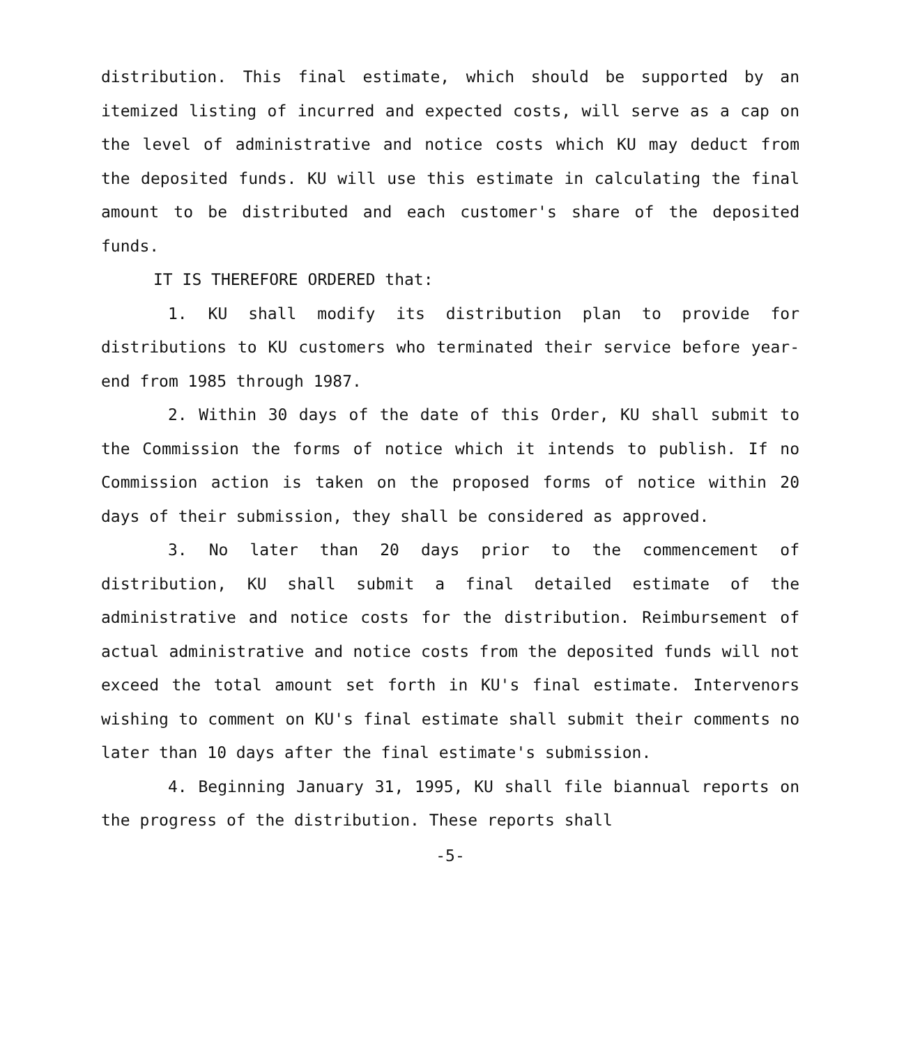distribution. This final estimate, which should be supported by an itemized listing of incurred and expected costs, will serve as a cap on the level of administrative and notice costs which KU may deduct from the deposited funds. KU will use this estimate in calculating the final amount to be distributed and each customer's share of the deposited funds.
IT IS THEREFORE ORDERED that:
1. KU shall modify its distribution plan to provide for distributions to KU customers who terminated their service before year-end from 1985 through 1987.
2. Within 30 days of the date of this Order, KU shall submit to the Commission the forms of notice which it intends to publish. If no Commission action is taken on the proposed forms of notice within 20 days of their submission, they shall be considered as approved.
3. No later than 20 days prior to the commencement of distribution, KU shall submit a final detailed estimate of the administrative and notice costs for the distribution. Reimbursement of actual administrative and notice costs from the deposited funds will not exceed the total amount set forth in KU's final estimate. Intervenors wishing to comment on KU's final estimate shall submit their comments no later than 10 days after the final estimate's submission.
4. Beginning January 31, 1995, KU shall file biannual reports on the progress of the distribution. These reports shall
-5-